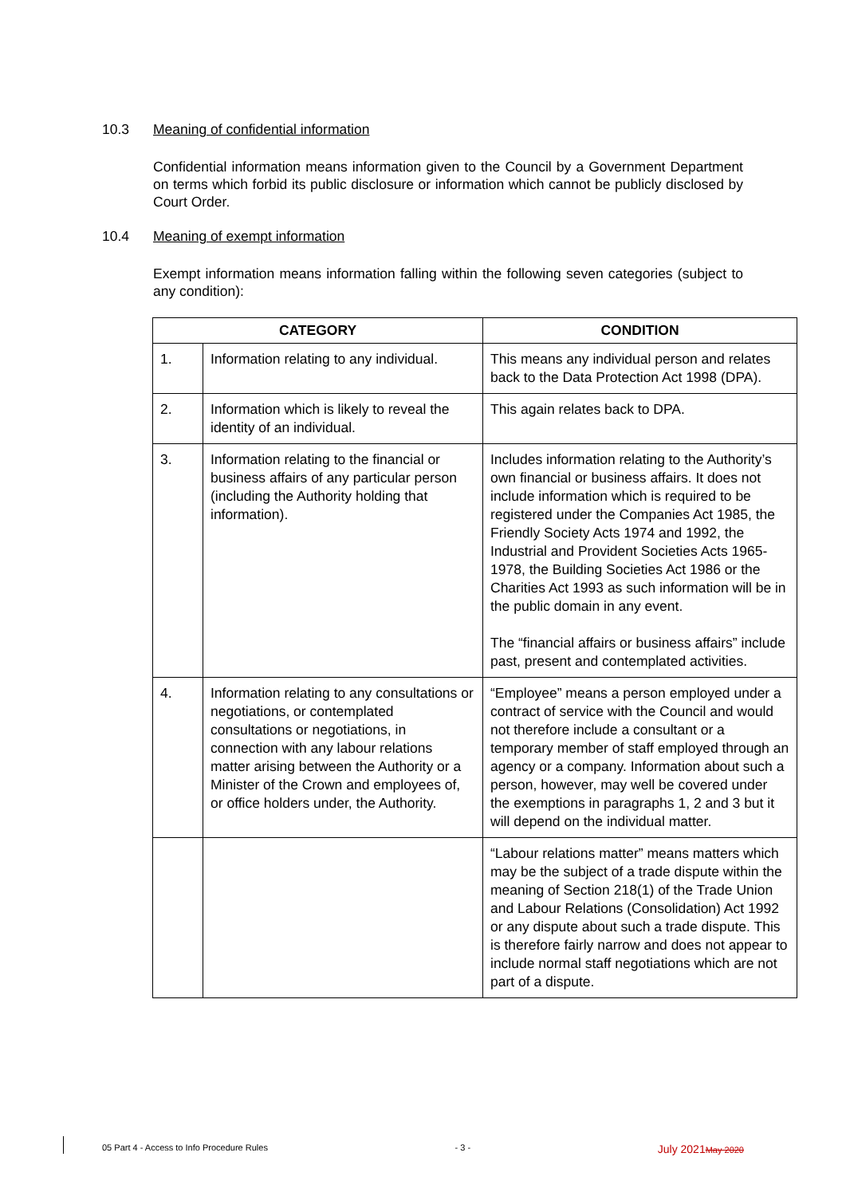10.3 Meaning of confidential information
Confidential information means information given to the Council by a Government Department on terms which forbid its public disclosure or information which cannot be publicly disclosed by Court Order.
10.4 Meaning of exempt information
Exempt information means information falling within the following seven categories (subject to any condition):
| CATEGORY | | CONDITION |
| --- | --- | --- |
| 1. | Information relating to any individual. | This means any individual person and relates back to the Data Protection Act 1998 (DPA). |
| 2. | Information which is likely to reveal the identity of an individual. | This again relates back to DPA. |
| 3. | Information relating to the financial or business affairs of any particular person (including the Authority holding that information). | Includes information relating to the Authority’s own financial or business affairs. It does not include information which is required to be registered under the Companies Act 1985, the Friendly Society Acts 1974 and 1992, the Industrial and Provident Societies Acts 1965-1978, the Building Societies Act 1986 or the Charities Act 1993 as such information will be in the public domain in any event. The “financial affairs or business affairs” include past, present and contemplated activities. |
| 4. | Information relating to any consultations or negotiations, or contemplated consultations or negotiations, in connection with any labour relations matter arising between the Authority or a Minister of the Crown and employees of, or office holders under, the Authority. | “Employee” means a person employed under a contract of service with the Council and would not therefore include a consultant or a temporary member of staff employed through an agency or a company. Information about such a person, however, may well be covered under the exemptions in paragraphs 1, 2 and 3 but it will depend on the individual matter. |
| | | “Labour relations matter” means matters which may be the subject of a trade dispute within the meaning of Section 218(1) of the Trade Union and Labour Relations (Consolidation) Act 1992 or any dispute about such a trade dispute. This is therefore fairly narrow and does not appear to include normal staff negotiations which are not part of a dispute. |
05 Part 4 - Access to Info Procedure Rules - 3 - July 2021 May 2020